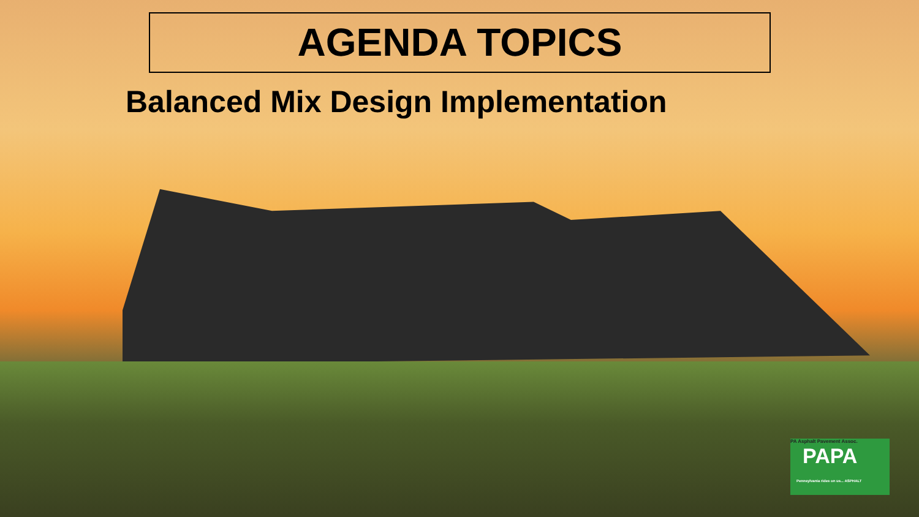AGENDA TOPICS
Balanced Mix Design Implementation
PA Asphalt Pavement Assoc.
PAPA
Pennsylvania rides on us... ASPHALT